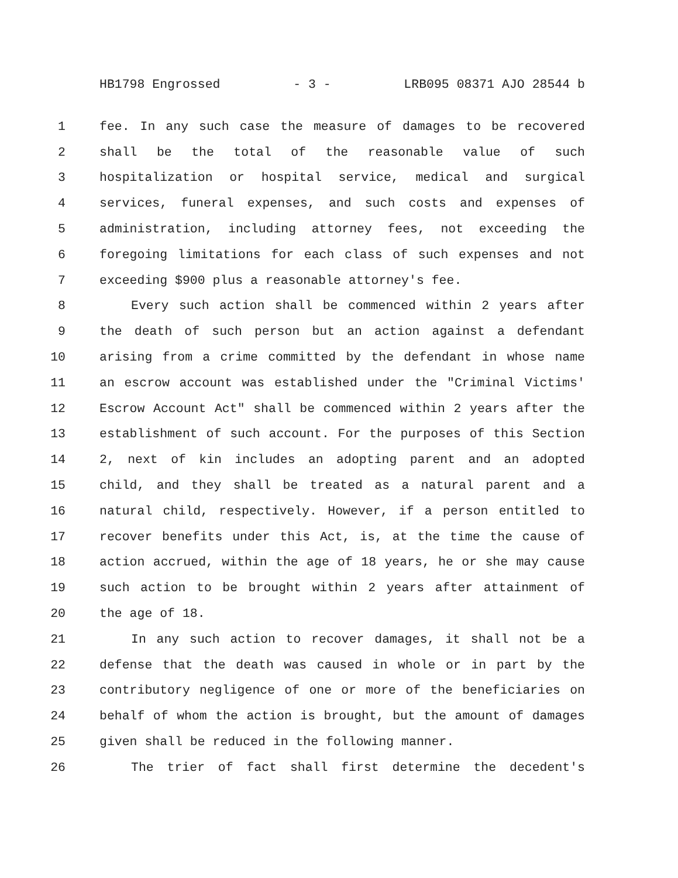HB1798 Engrossed - 3 - LRB095 08371 AJO 28544 b
1 fee. In any such case the measure of damages to be recovered
2 shall be the total of the reasonable value of such
3 hospitalization or hospital service, medical and surgical
4 services, funeral expenses, and such costs and expenses of
5 administration, including attorney fees, not exceeding the
6 foregoing limitations for each class of such expenses and not
7 exceeding $900 plus a reasonable attorney's fee.
8 Every such action shall be commenced within 2 years after
9 the death of such person but an action against a defendant
10 arising from a crime committed by the defendant in whose name
11 an escrow account was established under the "Criminal Victims'
12 Escrow Account Act" shall be commenced within 2 years after the
13 establishment of such account. For the purposes of this Section
14 2, next of kin includes an adopting parent and an adopted
15 child, and they shall be treated as a natural parent and a
16 natural child, respectively. However, if a person entitled to
17 recover benefits under this Act, is, at the time the cause of
18 action accrued, within the age of 18 years, he or she may cause
19 such action to be brought within 2 years after attainment of
20 the age of 18.
21 In any such action to recover damages, it shall not be a
22 defense that the death was caused in whole or in part by the
23 contributory negligence of one or more of the beneficiaries on
24 behalf of whom the action is brought, but the amount of damages
25 given shall be reduced in the following manner.
26 The trier of fact shall first determine the decedent's